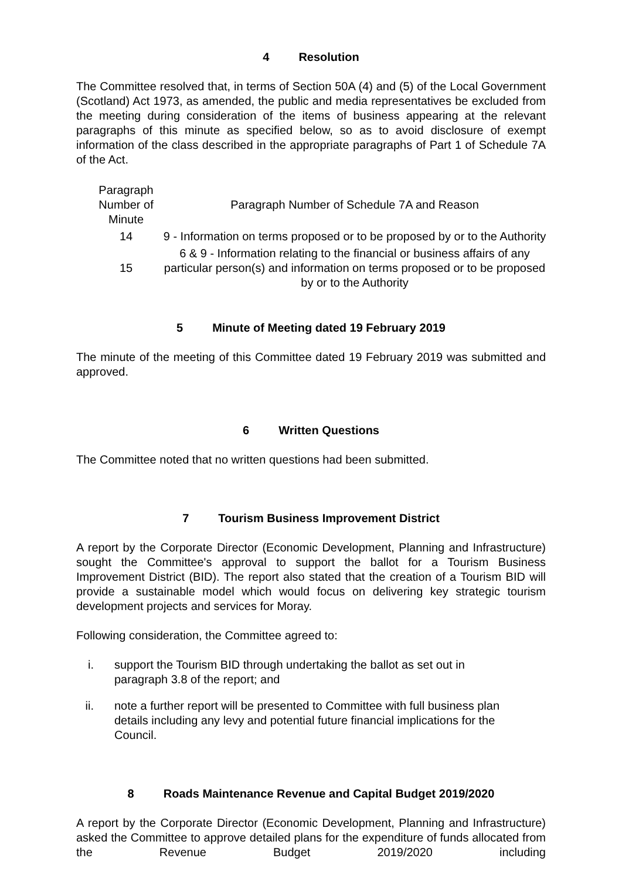4 Resolution
The Committee resolved that, in terms of Section 50A (4) and (5) of the Local Government (Scotland) Act 1973, as amended, the public and media representatives be excluded from the meeting during consideration of the items of business appearing at the relevant paragraphs of this minute as specified below, so as to avoid disclosure of exempt information of the class described in the appropriate paragraphs of Part 1 of Schedule 7A of the Act.
| Paragraph Number of Minute | Paragraph Number of Schedule 7A and Reason |
| --- | --- |
| 14 | 9 - Information on terms proposed or to be proposed by or to the Authority |
| 15 | 6 & 9 - Information relating to the financial or business affairs of any particular person(s) and information on terms proposed or to be proposed by or to the Authority |
5 Minute of Meeting dated 19 February 2019
The minute of the meeting of this Committee dated 19 February 2019 was submitted and approved.
6 Written Questions
The Committee noted that no written questions had been submitted.
7 Tourism Business Improvement District
A report by the Corporate Director (Economic Development, Planning and Infrastructure) sought the Committee's approval to support the ballot for a Tourism Business Improvement District (BID). The report also stated that the creation of a Tourism BID will provide a sustainable model which would focus on delivering key strategic tourism development projects and services for Moray.
Following consideration, the Committee agreed to:
i. support the Tourism BID through undertaking the ballot as set out in paragraph 3.8 of the report; and
ii. note a further report will be presented to Committee with full business plan details including any levy and potential future financial implications for the Council.
8 Roads Maintenance Revenue and Capital Budget 2019/2020
A report by the Corporate Director (Economic Development, Planning and Infrastructure) asked the Committee to approve detailed plans for the expenditure of funds allocated from the Revenue Budget 2019/2020 including